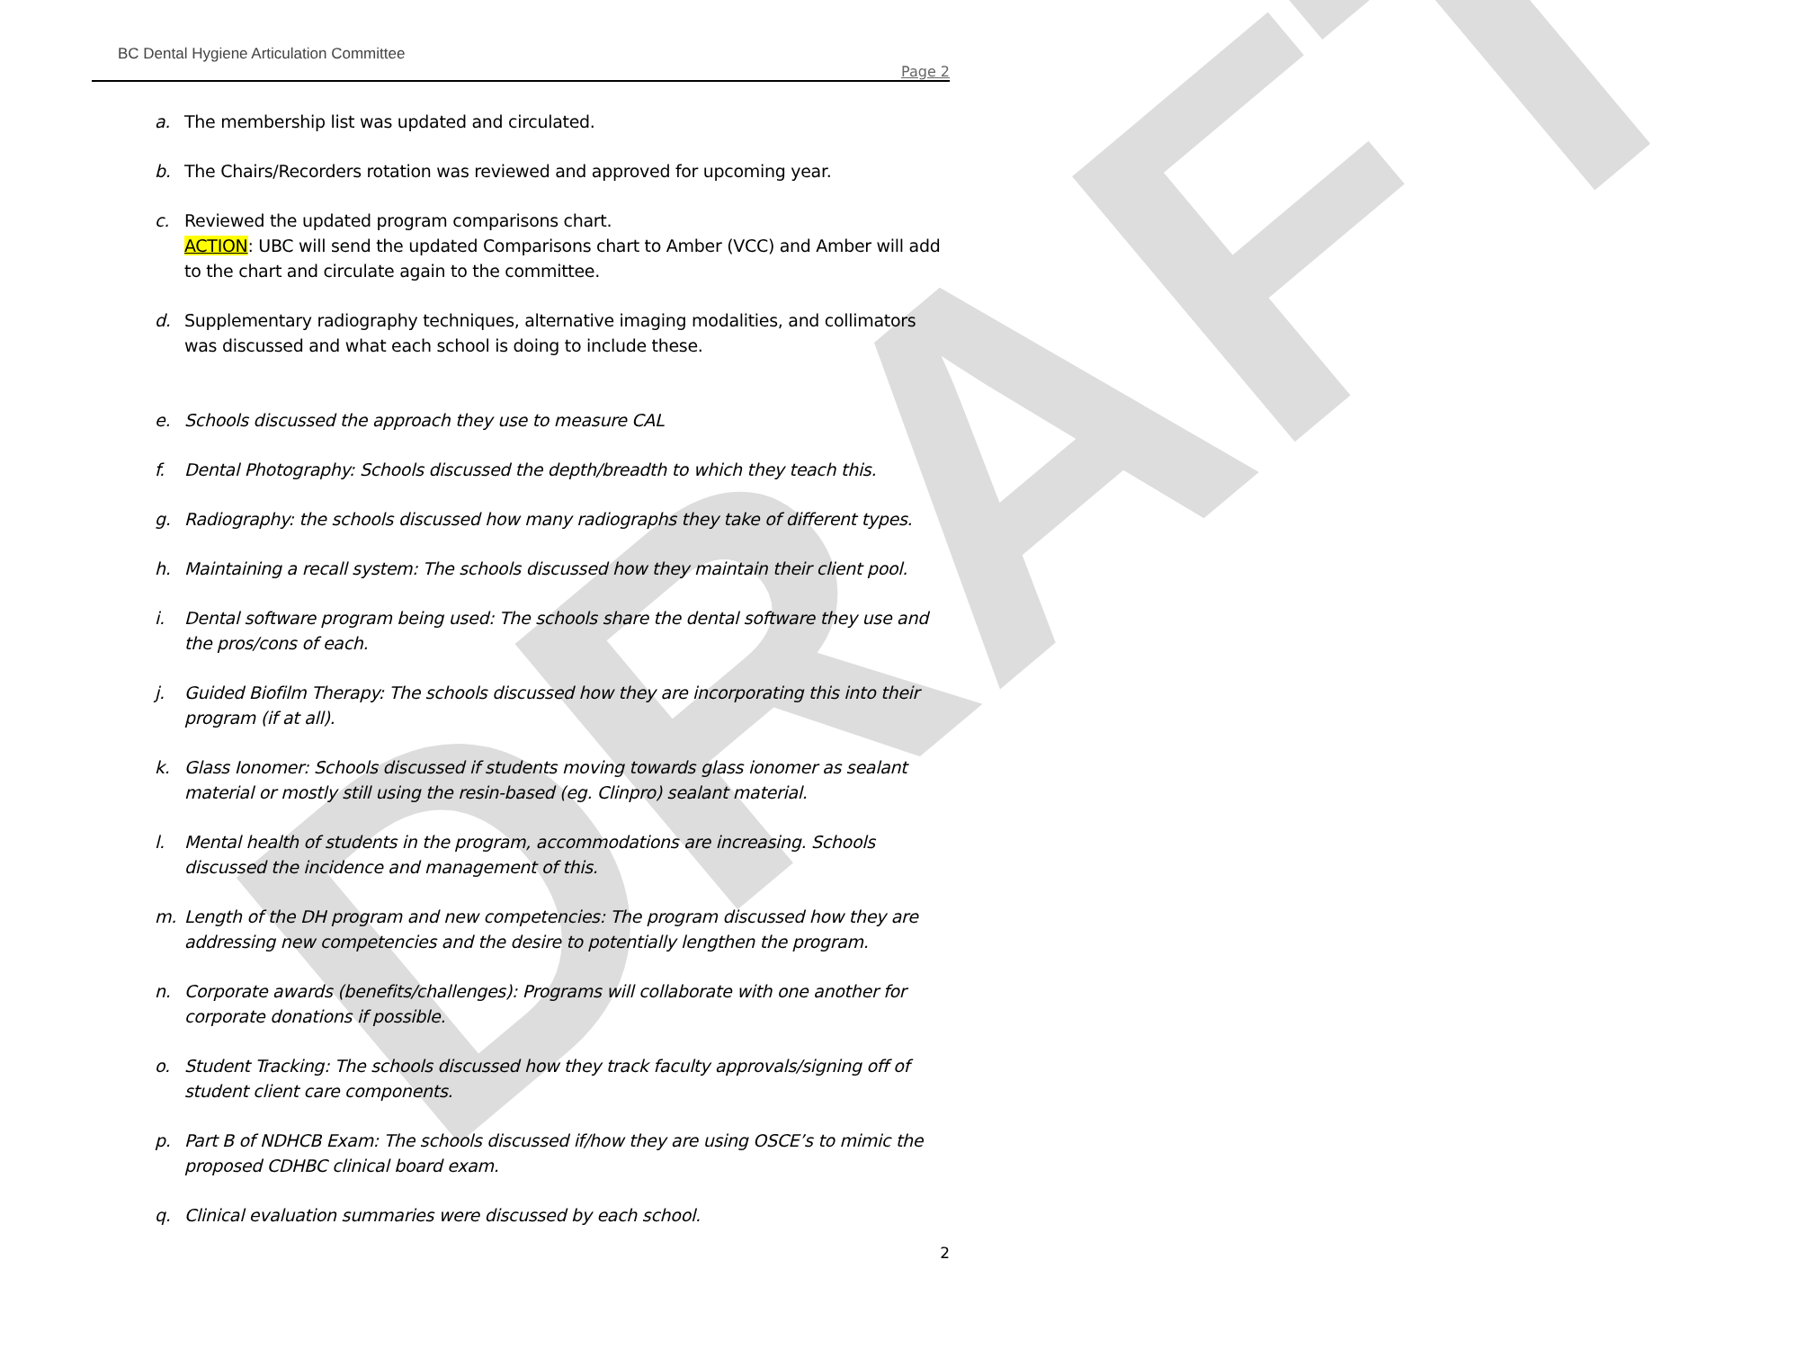DRAFT
BC Dental Hygiene Articulation Committee
Page 2
a. The membership list was updated and circulated.
b. The Chairs/Recorders rotation was reviewed and approved for upcoming year.
c. Reviewed the updated program comparisons chart.
ACTION: UBC will send the updated Comparisons chart to Amber (VCC) and Amber will add to the chart and circulate again to the committee.
d. Supplementary radiography techniques, alternative imaging modalities, and collimators was discussed and what each school is doing to include these.
e. Schools discussed the approach they use to measure CAL
f. Dental Photography: Schools discussed the depth/breadth to which they teach this.
g. Radiography: the schools discussed how many radiographs they take of different types.
h. Maintaining a recall system: The schools discussed how they maintain their client pool.
i. Dental software program being used: The schools share the dental software they use and the pros/cons of each.
j. Guided Biofilm Therapy: The schools discussed how they are incorporating this into their program (if at all).
k. Glass Ionomer: Schools discussed if students moving towards glass ionomer as sealant material or mostly still using the resin-based (eg. Clinpro) sealant material.
l. Mental health of students in the program, accommodations are increasing. Schools discussed the incidence and management of this.
m. Length of the DH program and new competencies: The program discussed how they are addressing new competencies and the desire to potentially lengthen the program.
n. Corporate awards (benefits/challenges): Programs will collaborate with one another for corporate donations if possible.
o. Student Tracking: The schools discussed how they track faculty approvals/signing off of student client care components.
p. Part B of NDHCB Exam: The schools discussed if/how they are using OSCE’s to mimic the proposed CDHBC clinical board exam.
q. Clinical evaluation summaries were discussed by each school.
2